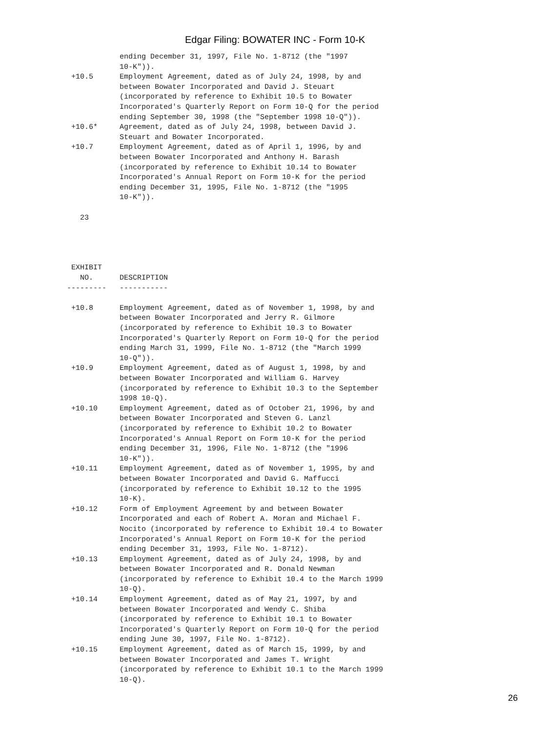Edgar Filing: BOWATER INC - Form 10-K
            ending December 31, 1997, File No. 1-8712 (the "1997
            10-K")).
 +10.5      Employment Agreement, dated as of July 24, 1998, by and
            between Bowater Incorporated and David J. Steuart
            (incorporated by reference to Exhibit 10.5 to Bowater
            Incorporated's Quarterly Report on Form 10-Q for the period
            ending September 30, 1998 (the "September 1998 10-Q")).
 +10.6*     Agreement, dated as of July 24, 1998, between David J.
            Steuart and Bowater Incorporated.
 +10.7      Employment Agreement, dated as of April 1, 1996, by and
            between Bowater Incorporated and Anthony H. Barash
            (incorporated by reference to Exhibit 10.14 to Bowater
            Incorporated's Annual Report on Form 10-K for the period
            ending December 31, 1995, File No. 1-8712 (the "1995
            10-K")).

   23




 EXHIBIT
   NO.      DESCRIPTION
---------   -----------

 +10.8      Employment Agreement, dated as of November 1, 1998, by and
            between Bowater Incorporated and Jerry R. Gilmore
            (incorporated by reference to Exhibit 10.3 to Bowater
            Incorporated's Quarterly Report on Form 10-Q for the period
            ending March 31, 1999, File No. 1-8712 (the "March 1999
            10-Q")).
 +10.9      Employment Agreement, dated as of August 1, 1998, by and
            between Bowater Incorporated and William G. Harvey
            (incorporated by reference to Exhibit 10.3 to the September
            1998 10-Q).
 +10.10     Employment Agreement, dated as of October 21, 1996, by and
            between Bowater Incorporated and Steven G. Lanzl
            (incorporated by reference to Exhibit 10.2 to Bowater
            Incorporated's Annual Report on Form 10-K for the period
            ending December 31, 1996, File No. 1-8712 (the "1996
            10-K")).
 +10.11     Employment Agreement, dated as of November 1, 1995, by and
            between Bowater Incorporated and David G. Maffucci
            (incorporated by reference to Exhibit 10.12 to the 1995
            10-K).
 +10.12     Form of Employment Agreement by and between Bowater
            Incorporated and each of Robert A. Moran and Michael F.
            Nocito (incorporated by reference to Exhibit 10.4 to Bowater
            Incorporated's Annual Report on Form 10-K for the period
            ending December 31, 1993, File No. 1-8712).
 +10.13     Employment Agreement, dated as of July 24, 1998, by and
            between Bowater Incorporated and R. Donald Newman
            (incorporated by reference to Exhibit 10.4 to the March 1999
            10-Q).
 +10.14     Employment Agreement, dated as of May 21, 1997, by and
            between Bowater Incorporated and Wendy C. Shiba
            (incorporated by reference to Exhibit 10.1 to Bowater
            Incorporated's Quarterly Report on Form 10-Q for the period
            ending June 30, 1997, File No. 1-8712).
 +10.15     Employment Agreement, dated as of March 15, 1999, by and
            between Bowater Incorporated and James T. Wright
            (incorporated by reference to Exhibit 10.1 to the March 1999
            10-Q).
26